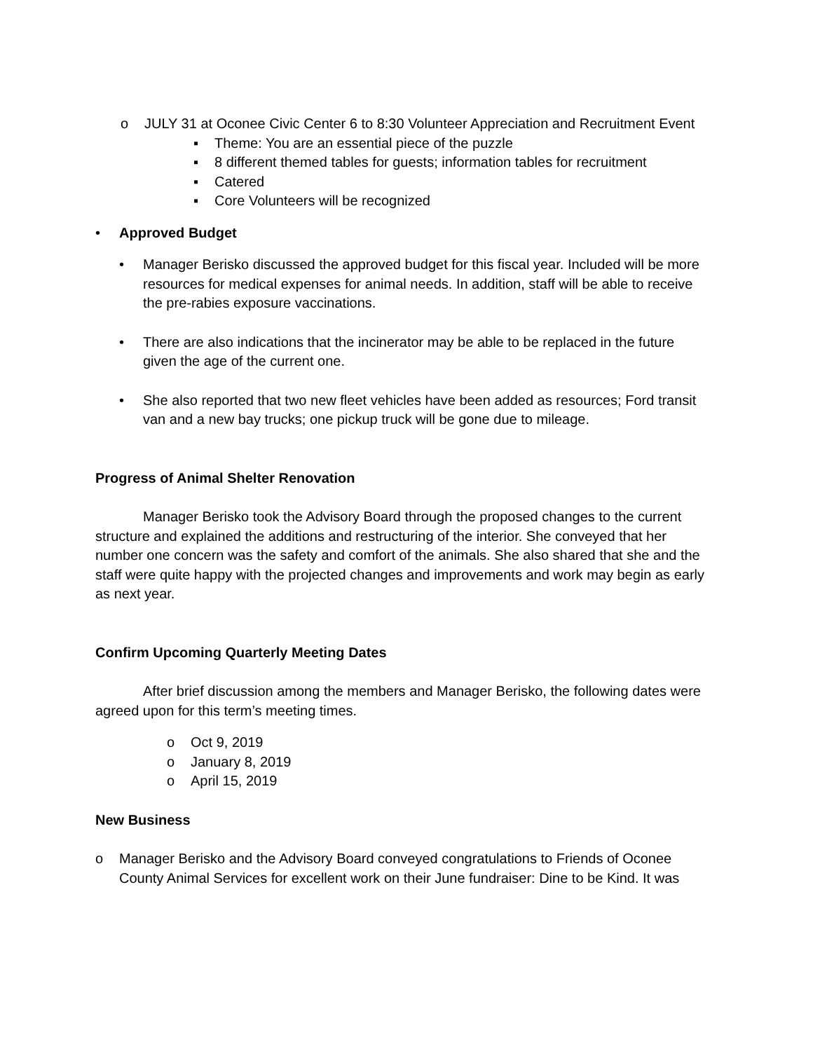o JULY 31 at Oconee Civic Center 6 to 8:30 Volunteer Appreciation and Recruitment Event
▪ Theme: You are an essential piece of the puzzle
▪ 8 different themed tables for guests; information tables for recruitment
▪ Catered
▪ Core Volunteers will be recognized
• Approved Budget
• Manager Berisko discussed the approved budget for this fiscal year. Included will be more resources for medical expenses for animal needs. In addition, staff will be able to receive the pre-rabies exposure vaccinations.
• There are also indications that the incinerator may be able to be replaced in the future given the age of the current one.
• She also reported that two new fleet vehicles have been added as resources; Ford transit van and a new bay trucks; one pickup truck will be gone due to mileage.
Progress of Animal Shelter Renovation
Manager Berisko took the Advisory Board through the proposed changes to the current structure and explained the additions and restructuring of the interior. She conveyed that her number one concern was the safety and comfort of the animals. She also shared that she and the staff were quite happy with the projected changes and improvements and work may begin as early as next year.
Confirm Upcoming Quarterly Meeting Dates
After brief discussion among the members and Manager Berisko, the following dates were agreed upon for this term’s meeting times.
o Oct 9, 2019
o January 8, 2019
o April 15, 2019
New Business
o Manager Berisko and the Advisory Board conveyed congratulations to Friends of Oconee County Animal Services for excellent work on their June fundraiser: Dine to be Kind. It was